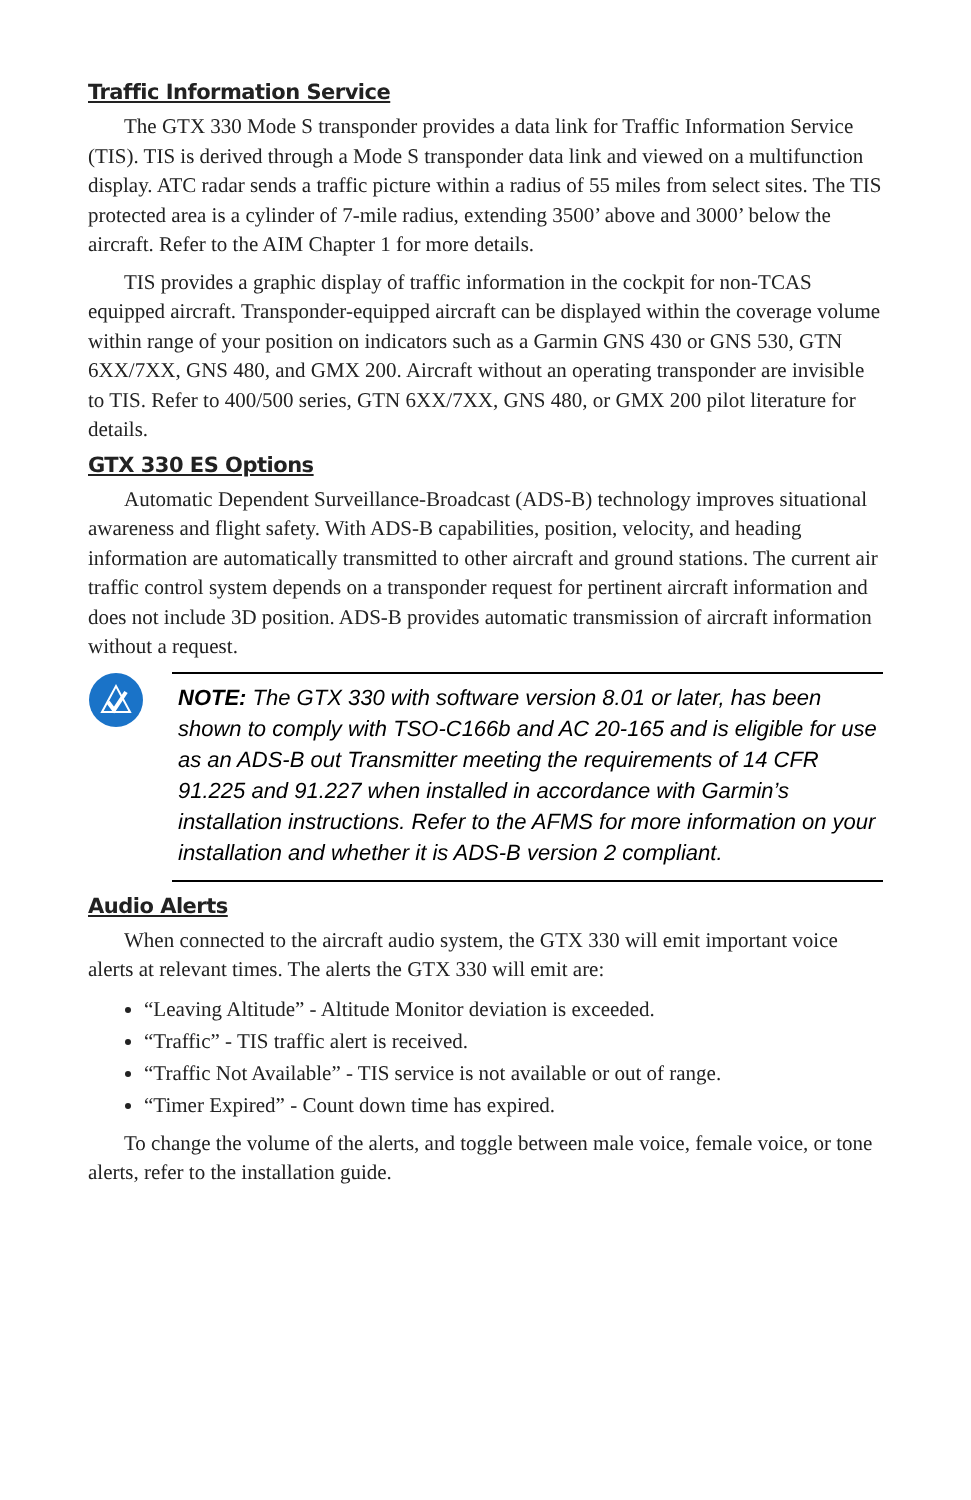Traffic Information Service
The GTX 330 Mode S transponder provides a data link for Traffic Information Service (TIS). TIS is derived through a Mode S transponder data link and viewed on a multifunction display. ATC radar sends a traffic picture within a radius of 55 miles from select sites. The TIS protected area is a cylinder of 7-mile radius, extending 3500’ above and 3000’ below the aircraft. Refer to the AIM Chapter 1 for more details.
TIS provides a graphic display of traffic information in the cockpit for non-TCAS equipped aircraft. Transponder-equipped aircraft can be displayed within the coverage volume within range of your position on indicators such as a Garmin GNS 430 or GNS 530, GTN 6XX/7XX, GNS 480, and GMX 200. Aircraft without an operating transponder are invisible to TIS. Refer to 400/500 series, GTN 6XX/7XX, GNS 480, or GMX 200 pilot literature for details.
GTX 330 ES Options
Automatic Dependent Surveillance-Broadcast (ADS-B) technology improves situational awareness and flight safety. With ADS-B capabilities, position, velocity, and heading information are automatically transmitted to other aircraft and ground stations. The current air traffic control system depends on a transponder request for pertinent aircraft information and does not include 3D position. ADS-B provides automatic transmission of aircraft information without a request.
NOTE: The GTX 330 with software version 8.01 or later, has been shown to comply with TSO-C166b and AC 20-165 and is eligible for use as an ADS-B out Transmitter meeting the requirements of 14 CFR 91.225 and 91.227 when installed in accordance with Garmin’s installation instructions. Refer to the AFMS for more information on your installation and whether it is ADS-B version 2 compliant.
Audio Alerts
When connected to the aircraft audio system, the GTX 330 will emit important voice alerts at relevant times. The alerts the GTX 330 will emit are:
“Leaving Altitude” - Altitude Monitor deviation is exceeded.
“Traffic” - TIS traffic alert is received.
“Traffic Not Available” - TIS service is not available or out of range.
“Timer Expired” - Count down time has expired.
To change the volume of the alerts, and toggle between male voice, female voice, or tone alerts, refer to the installation guide.